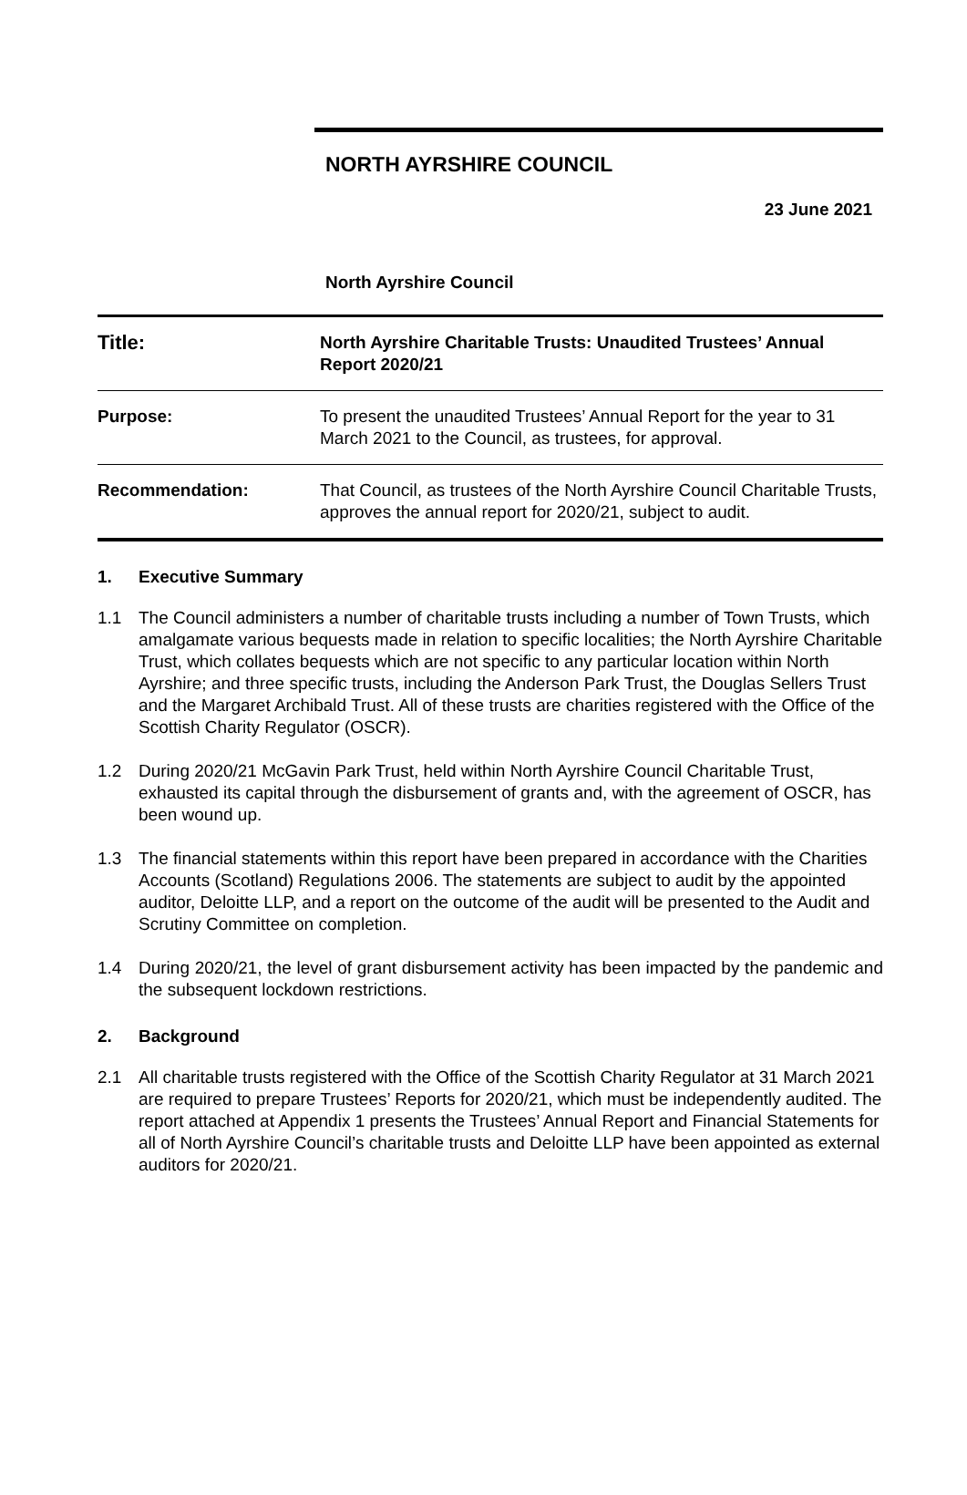NORTH AYRSHIRE COUNCIL
23 June 2021
North Ayrshire Council
| Title: | North Ayrshire Charitable Trusts: Unaudited Trustees’ Annual Report 2020/21 |
| Purpose: | To present the unaudited Trustees’ Annual Report for the year to 31 March 2021 to the Council, as trustees, for approval. |
| Recommendation: | That Council, as trustees of the North Ayrshire Council Charitable Trusts, approves the annual report for 2020/21, subject to audit. |
1. Executive Summary
1.1 The Council administers a number of charitable trusts including a number of Town Trusts, which amalgamate various bequests made in relation to specific localities; the North Ayrshire Charitable Trust, which collates bequests which are not specific to any particular location within North Ayrshire; and three specific trusts, including the Anderson Park Trust, the Douglas Sellers Trust and the Margaret Archibald Trust. All of these trusts are charities registered with the Office of the Scottish Charity Regulator (OSCR).
1.2 During 2020/21 McGavin Park Trust, held within North Ayrshire Council Charitable Trust, exhausted its capital through the disbursement of grants and, with the agreement of OSCR, has been wound up.
1.3 The financial statements within this report have been prepared in accordance with the Charities Accounts (Scotland) Regulations 2006. The statements are subject to audit by the appointed auditor, Deloitte LLP, and a report on the outcome of the audit will be presented to the Audit and Scrutiny Committee on completion.
1.4 During 2020/21, the level of grant disbursement activity has been impacted by the pandemic and the subsequent lockdown restrictions.
2. Background
2.1 All charitable trusts registered with the Office of the Scottish Charity Regulator at 31 March 2021 are required to prepare Trustees’ Reports for 2020/21, which must be independently audited. The report attached at Appendix 1 presents the Trustees’ Annual Report and Financial Statements for all of North Ayrshire Council’s charitable trusts and Deloitte LLP have been appointed as external auditors for 2020/21.